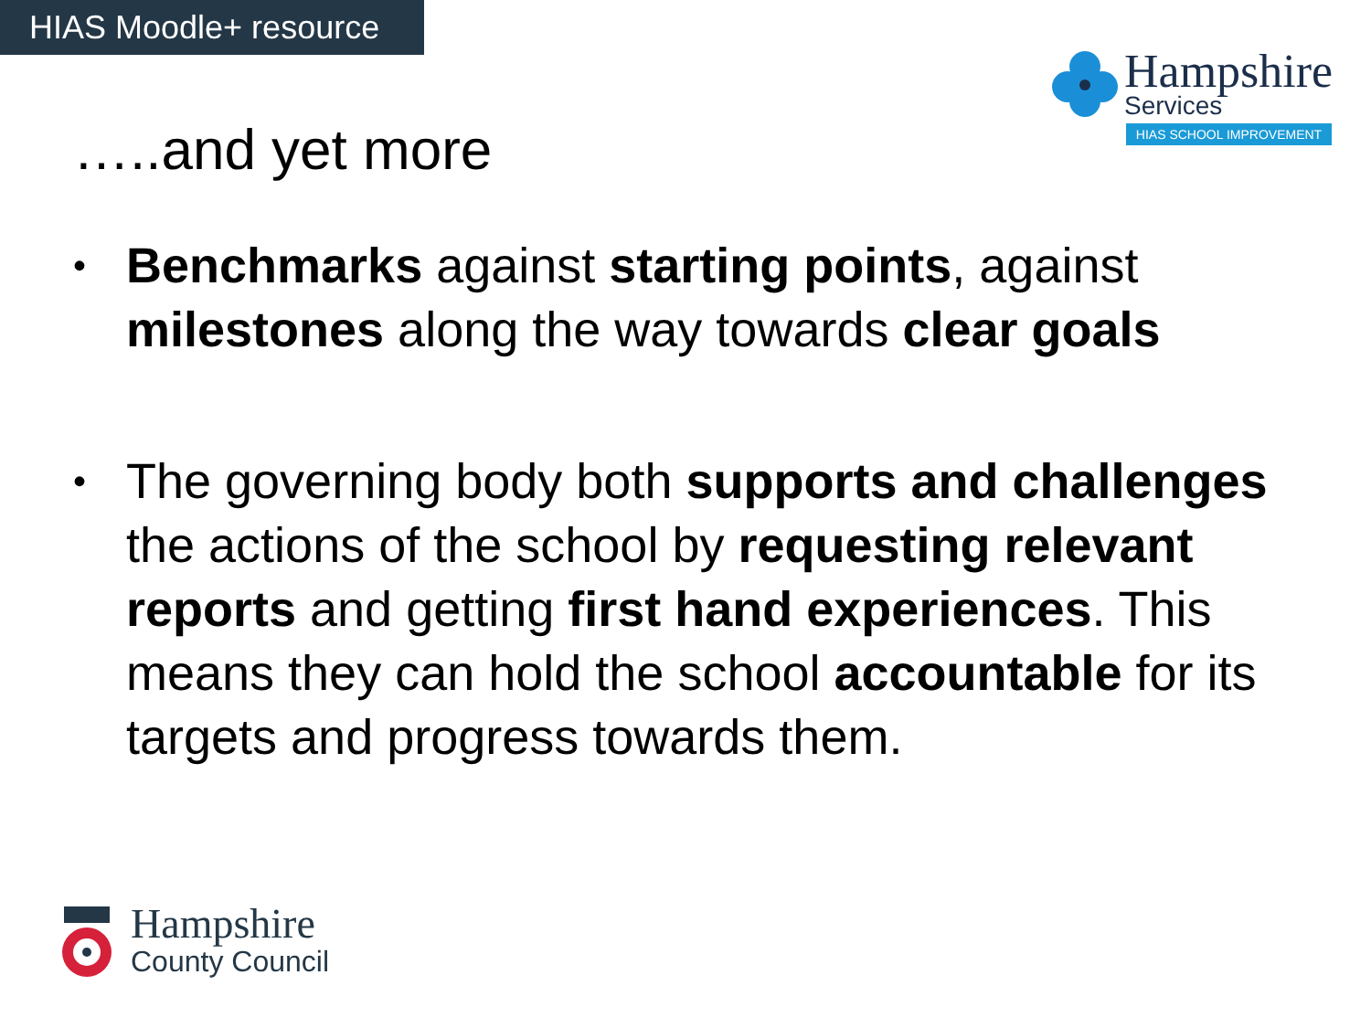HIAS Moodle+ resource
Hampshire
Services
HIAS SCHOOL IMPROVEMENT
…..and yet more
• Benchmarks against starting points, against milestones along the way towards clear goals
• The governing body both supports and challenges the actions of the school by requesting relevant reports and getting first hand experiences. This means they can hold the school accountable for its targets and progress towards them.
Hampshire
County Council